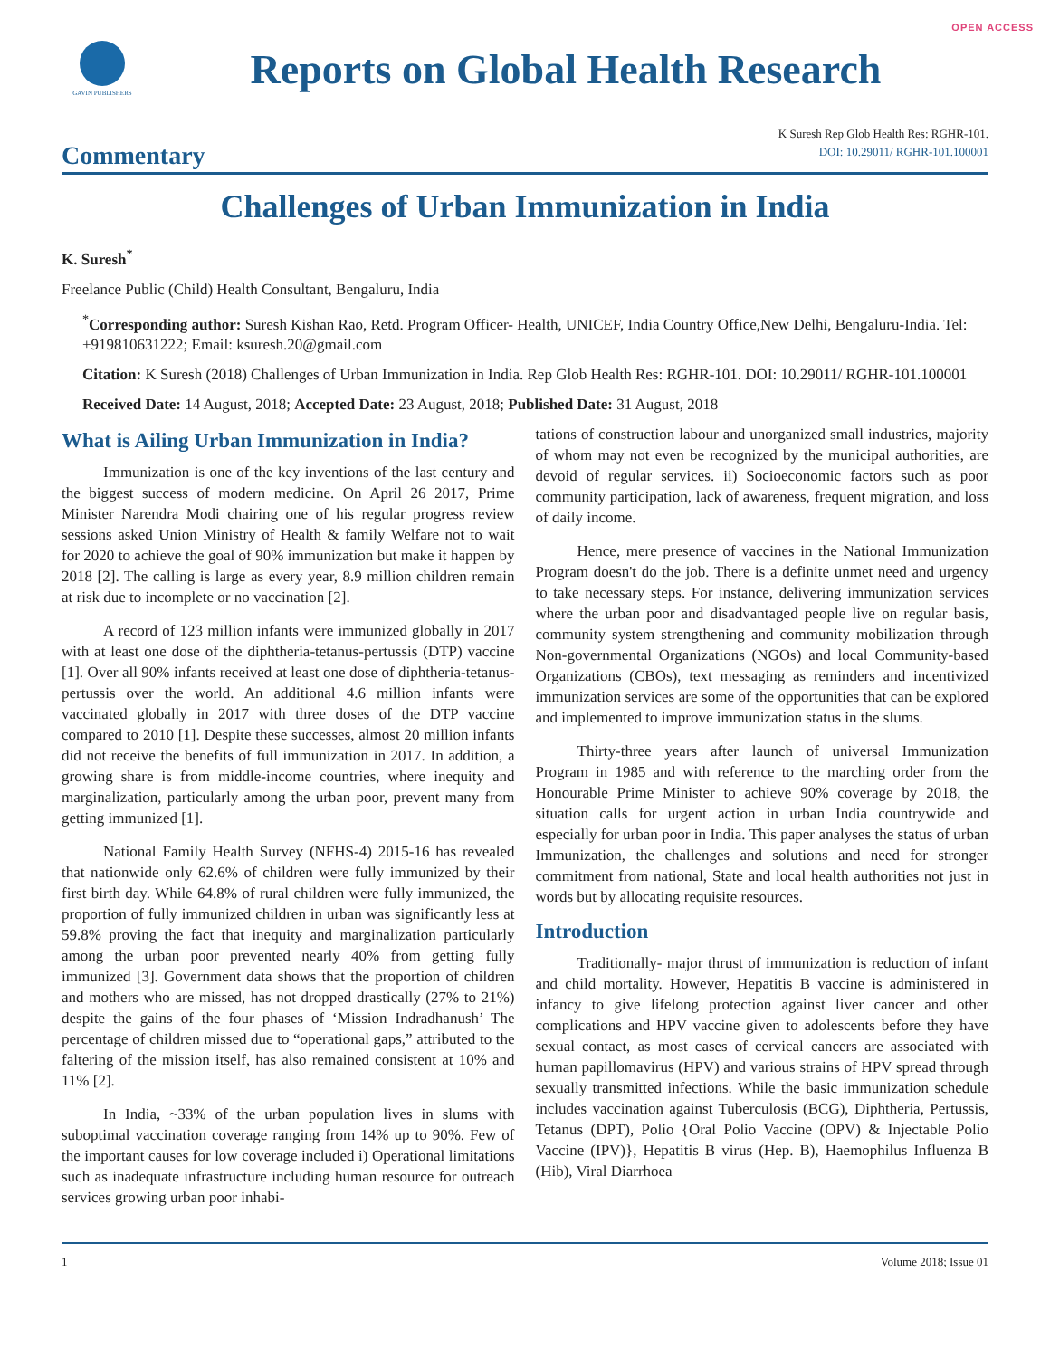OPEN ACCESS
GAVIN PUBLISHERS
Reports on Global Health Research
K Suresh Rep Glob Health Res: RGHR-101.
Commentary DOI: 10.29011/ RGHR-101.100001
Challenges of Urban Immunization in India
K. Suresh<sup>*</sup>
Freelance Public (Child) Health Consultant, Bengaluru, India
<sup>*</sup> Corresponding author: Suresh Kishan Rao, Retd. Program Officer- Health, UNICEF, India Country Office,New Delhi, Bengaluru-India. Tel: +919810631222; Email: ksuresh.20@gmail.com
Citation: K Suresh (2018) Challenges of Urban Immunization in India. Rep Glob Health Res: RGHR-101. DOI: 10.29011/ RGHR-101.100001
Received Date: 14 August, 2018; Accepted Date: 23 August, 2018; Published Date: 31 August, 2018
What is Ailing Urban Immunization in India?
Immunization is one of the key inventions of the last century and the biggest success of modern medicine. On April 26 2017, Prime Minister Narendra Modi chairing one of his regular progress review sessions asked Union Ministry of Health & family Welfare not to wait for 2020 to achieve the goal of 90% immunization but make it happen by 2018 [2]. The calling is large as every year, 8.9 million children remain at risk due to incomplete or no vaccination [2].
A record of 123 million infants were immunized globally in 2017 with at least one dose of the diphtheria-tetanus-pertussis (DTP) vaccine [1]. Over all 90% infants received at least one dose of diphtheria-tetanus-pertussis over the world. An additional 4.6 million infants were vaccinated globally in 2017 with three doses of the DTP vaccine compared to 2010 [1]. Despite these successes, almost 20 million infants did not receive the benefits of full immunization in 2017. In addition, a growing share is from middle-income countries, where inequity and marginalization, particularly among the urban poor, prevent many from getting immunized [1].
National Family Health Survey (NFHS-4) 2015-16 has revealed that nationwide only 62.6% of children were fully immunized by their first birth day. While 64.8% of rural children were fully immunized, the proportion of fully immunized children in urban was significantly less at 59.8% proving the fact that inequity and marginalization particularly among the urban poor prevented nearly 40% from getting fully immunized [3]. Government data shows that the proportion of children and mothers who are missed, has not dropped drastically (27% to 21%) despite the gains of the four phases of ‘Mission Indradhanush’ The percentage of children missed due to “operational gaps,” attributed to the faltering of the mission itself, has also remained consistent at 10% and 11% [2].
In India, ~33% of the urban population lives in slums with suboptimal vaccination coverage ranging from 14% up to 90%. Few of the important causes for low coverage included i) Operational limitations such as inadequate infrastructure including human resource for outreach services growing urban poor inhabi-
tations of construction labour and unorganized small industries, majority of whom may not even be recognized by the municipal authorities, are devoid of regular services. ii) Socioeconomic factors such as poor community participation, lack of awareness, frequent migration, and loss of daily income.
Hence, mere presence of vaccines in the National Immunization Program doesn't do the job. There is a definite unmet need and urgency to take necessary steps. For instance, delivering immunization services where the urban poor and disadvantaged people live on regular basis, community system strengthening and community mobilization through Non-governmental Organizations (NGOs) and local Community-based Organizations (CBOs), text messaging as reminders and incentivized immunization services are some of the opportunities that can be explored and implemented to improve immunization status in the slums.
Thirty-three years after launch of universal Immunization Program in 1985 and with reference to the marching order from the Honourable Prime Minister to achieve 90% coverage by 2018, the situation calls for urgent action in urban India countrywide and especially for urban poor in India. This paper analyses the status of urban Immunization, the challenges and solutions and need for stronger commitment from national, State and local health authorities not just in words but by allocating requisite resources.
Introduction
Traditionally- major thrust of immunization is reduction of infant and child mortality. However, Hepatitis B vaccine is administered in infancy to give lifelong protection against liver cancer and other complications and HPV vaccine given to adolescents before they have sexual contact, as most cases of cervical cancers are associated with human papillomavirus (HPV) and various strains of HPV spread through sexually transmitted infections. While the basic immunization schedule includes vaccination against Tuberculosis (BCG), Diphtheria, Pertussis, Tetanus (DPT), Polio {Oral Polio Vaccine (OPV) & Injectable Polio Vaccine (IPV)}, Hepatitis B virus (Hep. B), Haemophilus Influenza B (Hib), Viral Diarrhoea
1 Volume 2018; Issue 01